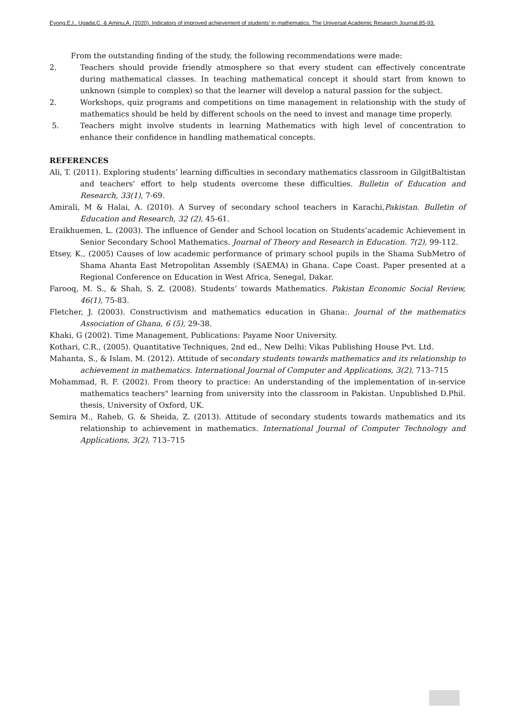Eyong,E,I., Ugada,C. & Aminu,A. (2020). Indicators of improved achievement of students’ in mathematics. The Universal Academic Research Journal,85-93.
From the outstanding finding of the study, the following recommendations were made:
2. Teachers should provide friendly atmosphere so that every student can effectively concentrate during mathematical classes. In teaching mathematical concept it should start from known to unknown (simple to complex) so that the learner will develop a natural passion for the subject.
2. Workshops, quiz programs and competitions on time management in relationship with the study of mathematics should be held by different schools on the need to invest and manage time properly.
5. Teachers might involve students in learning Mathematics with high level of concentration to enhance their confidence in handling mathematical concepts.
REFERENCES
Ali, T. (2011). Exploring students’ learning difficulties in secondary mathematics classroom in GilgitBaltistan and teachers’ effort to help students overcome these difficulties. Bulletin of Education and Research, 33(1), 7-69.
Amirali, M & Halai, A. (2010). A Survey of secondary school teachers in Karachi,Pakistan. Bulletin of Education and Research, 32 (2), 45-61.
Eraikhuemen, L. (2003). The influence of Gender and School location on Students’academic Achievement in Senior Secondary School Mathematics. Journal of Theory and Research in Education. 7(2), 99-112.
Etsey, K., (2005) Causes of low academic performance of primary school pupils in the Shama SubMetro of Shama Ahanta East Metropolitan Assembly (SAEMA) in Ghana. Cape Coast. Paper presented at a Regional Conference on Education in West Africa, Senegal, Dakar.
Farooq, M. S., & Shah, S. Z. (2008). Students’ towards Mathematics. Pakistan Economic Social Review, 46(1), 75-83.
Fletcher, J. (2003). Constructivism and mathematics education in Ghana:. Journal of the mathematics Association of Ghana, 6 (5), 29-38.
Khaki, G (2002). Time Management, Publications: Payame Noor University.
Kothari, C.R., (2005). Quantitative Techniques, 2nd ed., New Delhi: Vikas Publishing House Pvt. Ltd.
Mahanta, S., & Islam, M. (2012). Attitude of secondary students towards mathematics and its relationship to achievement in mathematics. International Journal of Computer and Applications, 3(2), 713–715
Mohammad, R. F. (2002). From theory to practice: An understanding of the implementation of in-service mathematics teachers" learning from university into the classroom in Pakistan. Unpublished D.Phil. thesis, University of Oxford, UK.
Semira M., Raheb, G. & Sheida, Z. (2013). Attitude of secondary students towards mathematics and its relationship to achievement in mathematics. International Journal of Computer Technology and Applications, 3(2), 713–715